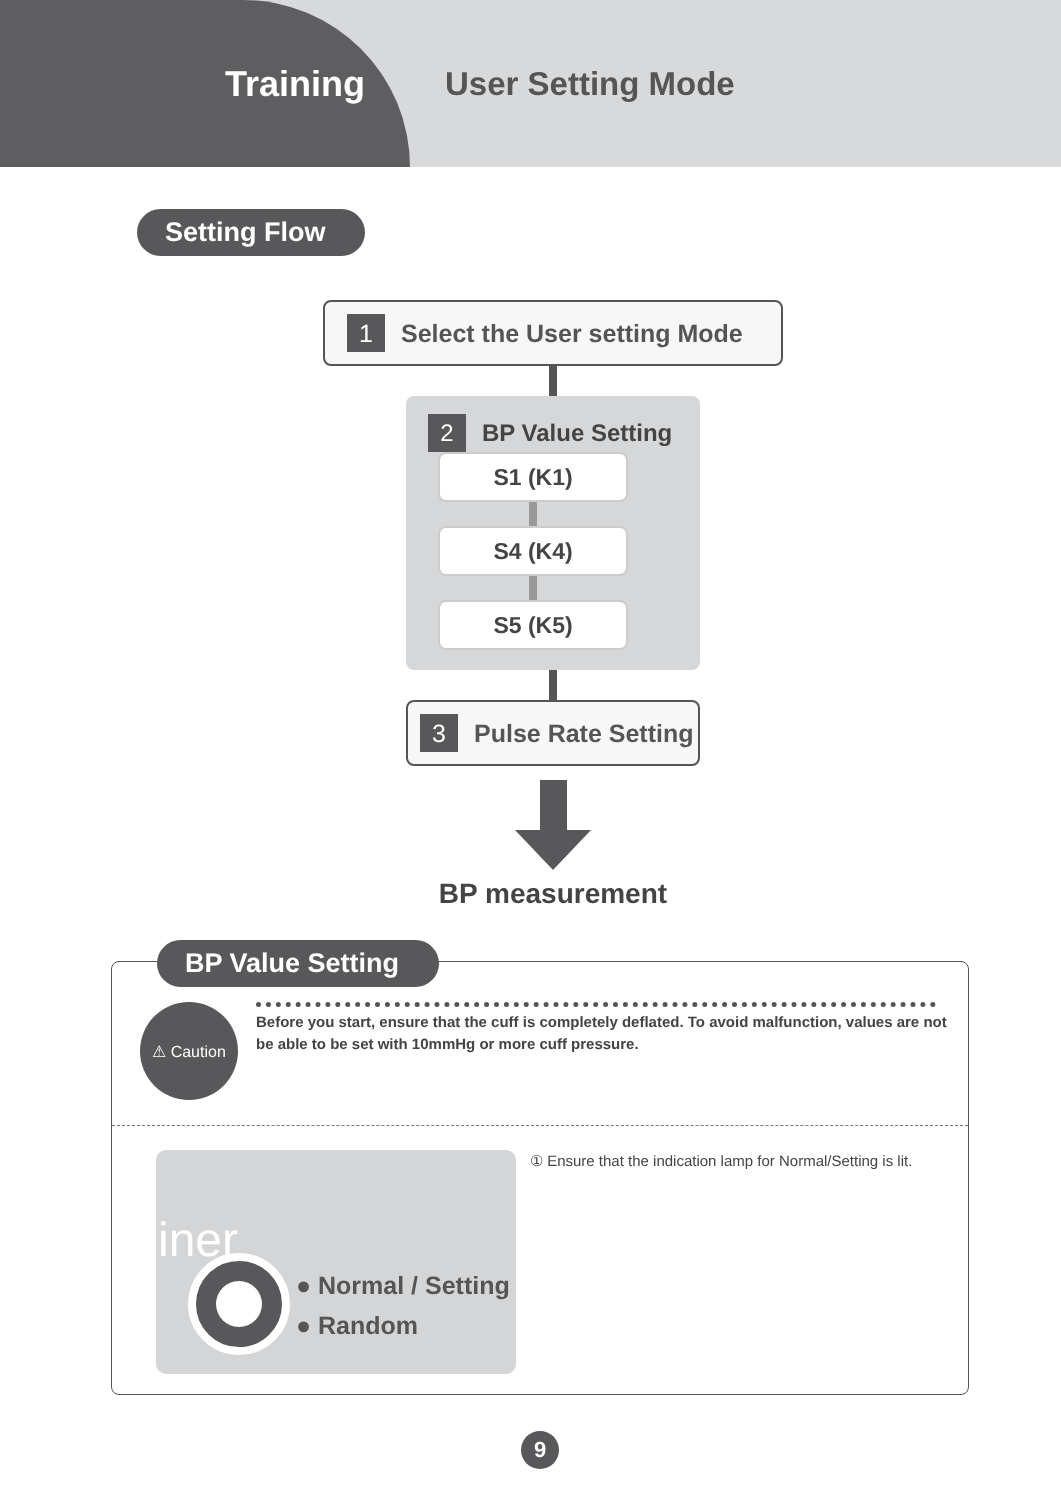Training User Setting Mode
Setting Flow
1 Select the User setting Mode
2 BP Value Setting
S1 (K1)
S4 (K4)
S5 (K5)
3 Pulse Rate Setting
BP measurement
BP Value Setting
⚠ Caution
Before you start, ensure that the cuff is completely deflated. To avoid malfunction, values are not be able to be set with 10mmHg or more cuff pressure.
iner
● Normal / Setting
● Random
① Ensure that the indication lamp for Normal/Setting is lit.
9